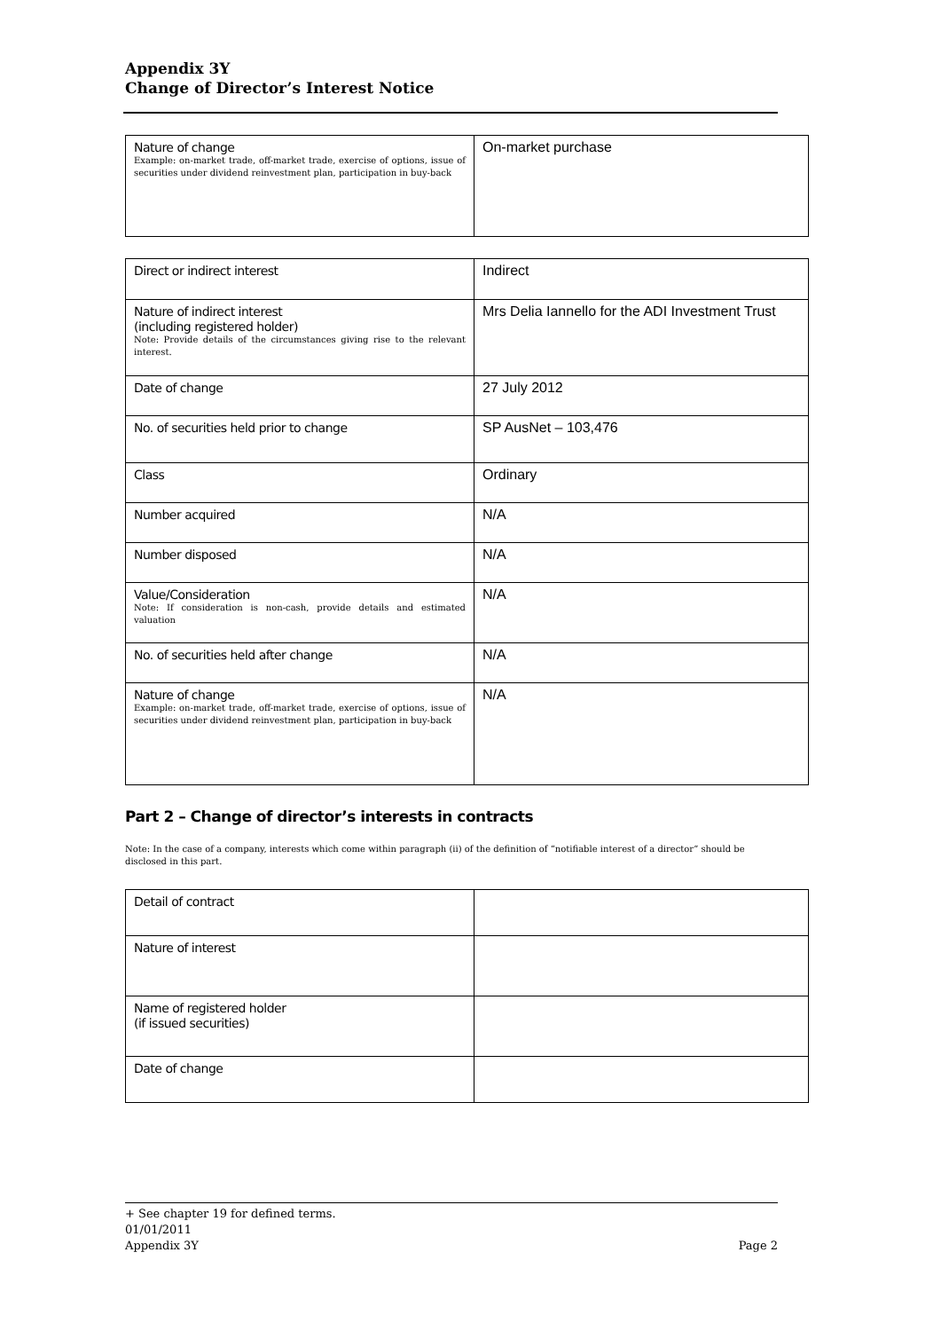Appendix 3Y
Change of Director’s Interest Notice
| Nature of change Example: on-market trade, off-market trade, exercise of options, issue of securities under dividend reinvestment plan, participation in buy-back | On-market purchase |
| Direct or indirect interest | Indirect |
| Nature of indirect interest (including registered holder) Note: Provide details of the circumstances giving rise to the relevant interest. | Mrs Delia Iannello for the ADI Investment Trust |
| Date of change | 27 July 2012 |
| No. of securities held prior to change | SP AusNet – 103,476 |
| Class | Ordinary |
| Number acquired | N/A |
| Number disposed | N/A |
| Value/Consideration Note: If consideration is non-cash, provide details and estimated valuation | N/A |
| No. of securities held after change | N/A |
| Nature of change Example: on-market trade, off-market trade, exercise of options, issue of securities under dividend reinvestment plan, participation in buy-back | N/A |
Part 2 – Change of director’s interests in contracts
Note: In the case of a company, interests which come within paragraph (ii) of the definition of “notifiable interest of a director” should be disclosed in this part.
| Detail of contract | |
| Nature of interest | |
| Name of registered holder (if issued securities) | |
| Date of change | |
+ See chapter 19 for defined terms.
01/01/2011
Appendix 3Y Page 2